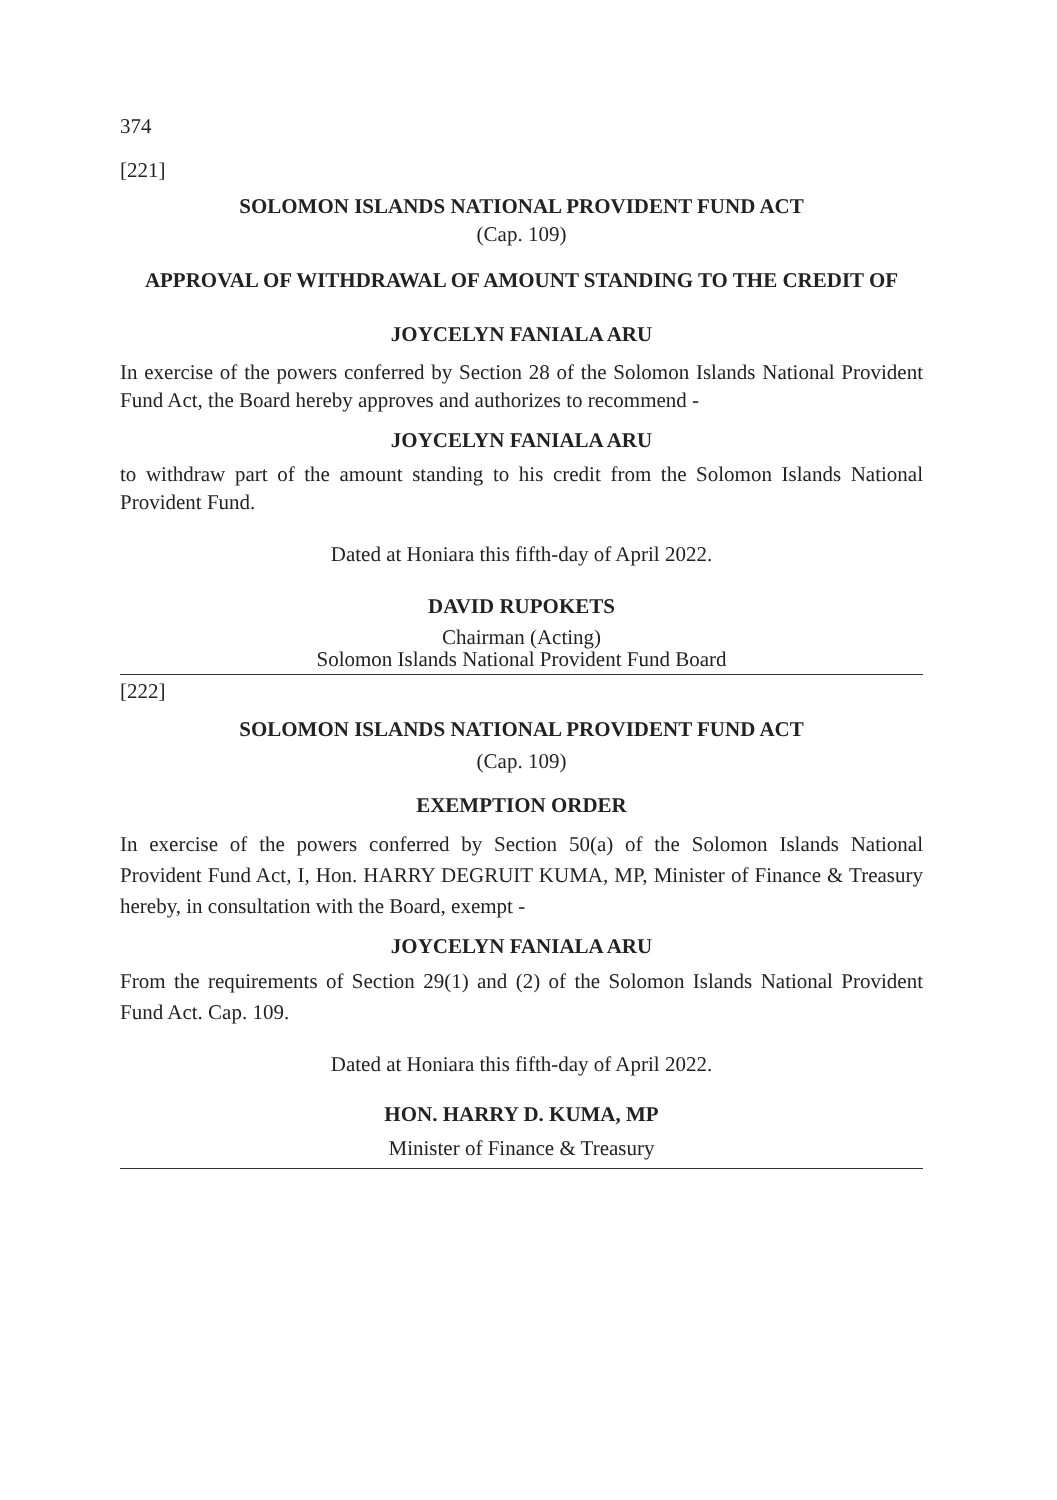374
[221]
SOLOMON ISLANDS NATIONAL PROVIDENT FUND ACT
(Cap. 109)
APPROVAL OF WITHDRAWAL OF AMOUNT STANDING TO THE CREDIT OF
JOYCELYN FANIALA ARU
In exercise of the powers conferred by Section 28 of the Solomon Islands National Provident Fund Act, the Board hereby approves and authorizes to recommend -
JOYCELYN FANIALA ARU
to withdraw part of the amount standing to his credit from the Solomon Islands National Provident Fund.
Dated at Honiara this fifth-day of April 2022.
DAVID RUPOKETS
Chairman (Acting)
Solomon Islands National Provident Fund Board
[222]
SOLOMON ISLANDS NATIONAL PROVIDENT FUND ACT
(Cap. 109)
EXEMPTION ORDER
In exercise of the powers conferred by Section 50(a) of the Solomon Islands National Provident Fund Act, I, Hon. HARRY DEGRUIT KUMA, MP, Minister of Finance & Treasury hereby, in consultation with the Board, exempt -
JOYCELYN FANIALA ARU
From the requirements of Section 29(1) and (2) of the Solomon Islands National Provident Fund Act. Cap. 109.
Dated at Honiara this fifth-day of April 2022.
HON. HARRY D. KUMA, MP
Minister of Finance & Treasury